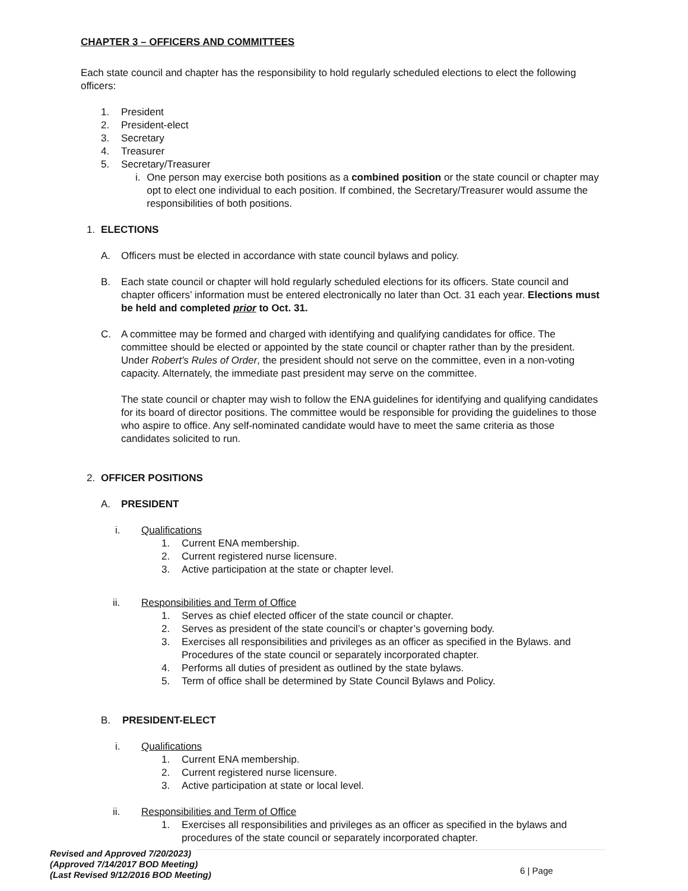CHAPTER 3 – OFFICERS AND COMMITTEES
Each state council and chapter has the responsibility to hold regularly scheduled elections to elect the following officers:
1. President
2. President-elect
3. Secretary
4. Treasurer
5. Secretary/Treasurer
i. One person may exercise both positions as a combined position or the state council or chapter may opt to elect one individual to each position. If combined, the Secretary/Treasurer would assume the responsibilities of both positions.
1. ELECTIONS
A. Officers must be elected in accordance with state council bylaws and policy.
B. Each state council or chapter will hold regularly scheduled elections for its officers. State council and chapter officers’ information must be entered electronically no later than Oct. 31 each year. Elections must be held and completed prior to Oct. 31.
C. A committee may be formed and charged with identifying and qualifying candidates for office. The committee should be elected or appointed by the state council or chapter rather than by the president. Under Robert's Rules of Order, the president should not serve on the committee, even in a non-voting capacity. Alternately, the immediate past president may serve on the committee.
The state council or chapter may wish to follow the ENA guidelines for identifying and qualifying candidates for its board of director positions. The committee would be responsible for providing the guidelines to those who aspire to office. Any self-nominated candidate would have to meet the same criteria as those candidates solicited to run.
2. OFFICER POSITIONS
A. PRESIDENT
i. Qualifications
1. Current ENA membership.
2. Current registered nurse licensure.
3. Active participation at the state or chapter level.
ii. Responsibilities and Term of Office
1. Serves as chief elected officer of the state council or chapter.
2. Serves as president of the state council’s or chapter’s governing body.
3. Exercises all responsibilities and privileges as an officer as specified in the Bylaws. and Procedures of the state council or separately incorporated chapter.
4. Performs all duties of president as outlined by the state bylaws.
5. Term of office shall be determined by State Council Bylaws and Policy.
B. PRESIDENT-ELECT
i. Qualifications
1. Current ENA membership.
2. Current registered nurse licensure.
3. Active participation at state or local level.
ii. Responsibilities and Term of Office
1. Exercises all responsibilities and privileges as an officer as specified in the bylaws and procedures of the state council or separately incorporated chapter.
Revised and Approved 7/20/2023)
(Approved 7/14/2017 BOD Meeting)
(Last Revised 9/12/2016 BOD Meeting)
6 | Page